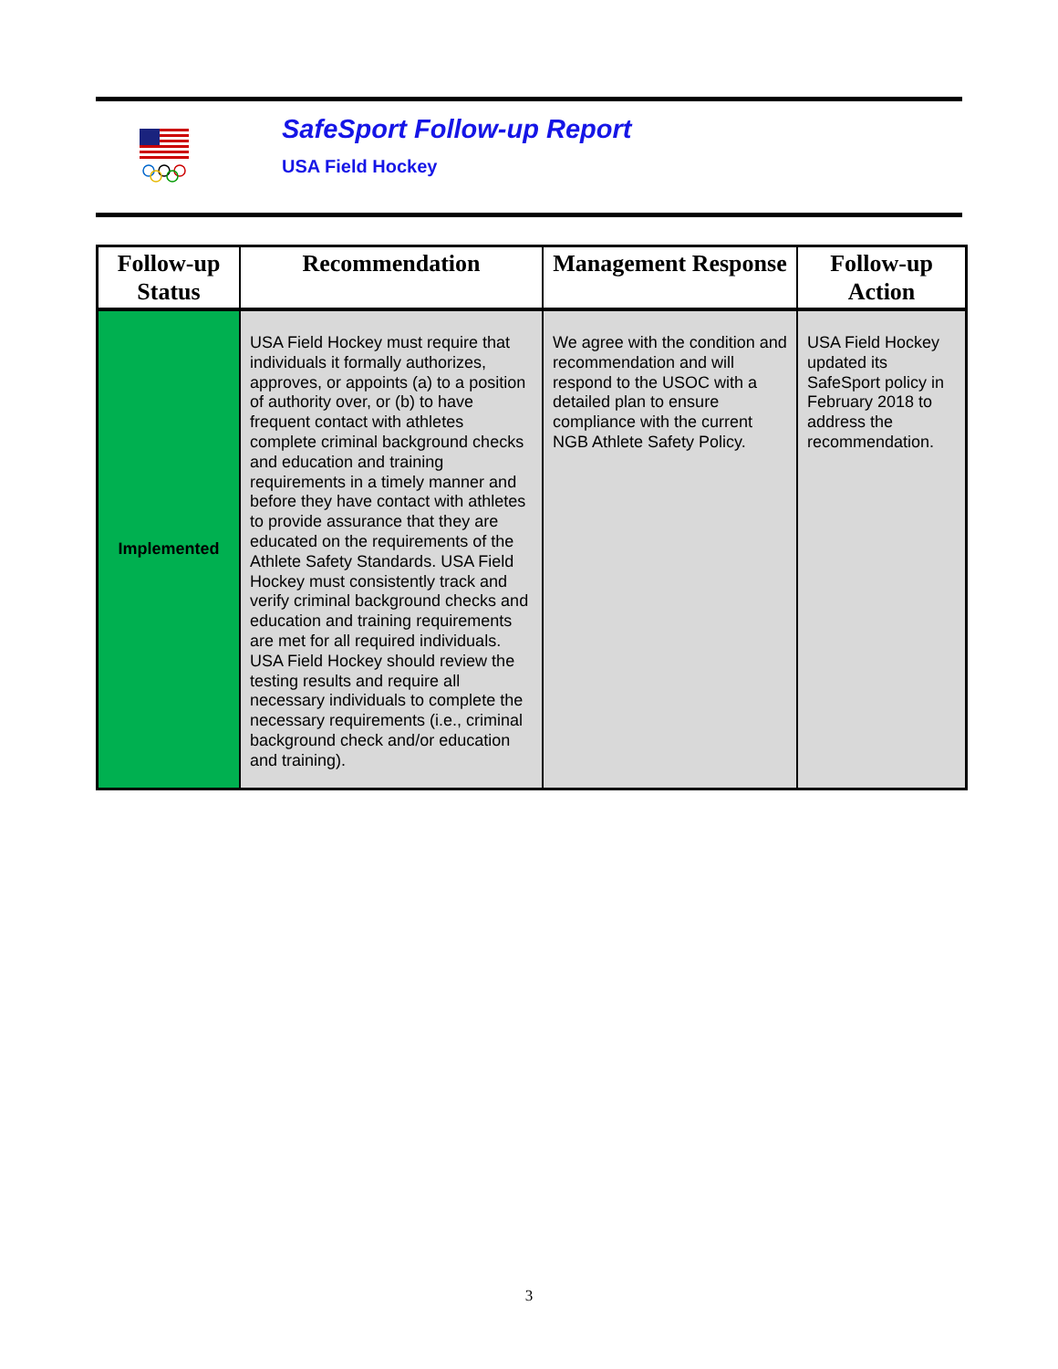SafeSport Follow-up Report
USA Field Hockey
| Follow-up Status | Recommendation | Management Response | Follow-up Action |
| --- | --- | --- | --- |
| Implemented | USA Field Hockey must require that individuals it formally authorizes, approves, or appoints (a) to a position of authority over, or (b) to have frequent contact with athletes complete criminal background checks and education and training requirements in a timely manner and before they have contact with athletes to provide assurance that they are educated on the requirements of the Athlete Safety Standards. USA Field Hockey must consistently track and verify criminal background checks and education and training requirements are met for all required individuals. USA Field Hockey should review the testing results and require all necessary individuals to complete the necessary requirements (i.e., criminal background check and/or education and training). | We agree with the condition and recommendation and will respond to the USOC with a detailed plan to ensure compliance with the current NGB Athlete Safety Policy. | USA Field Hockey updated its SafeSport policy in February 2018 to address the recommendation. |
3